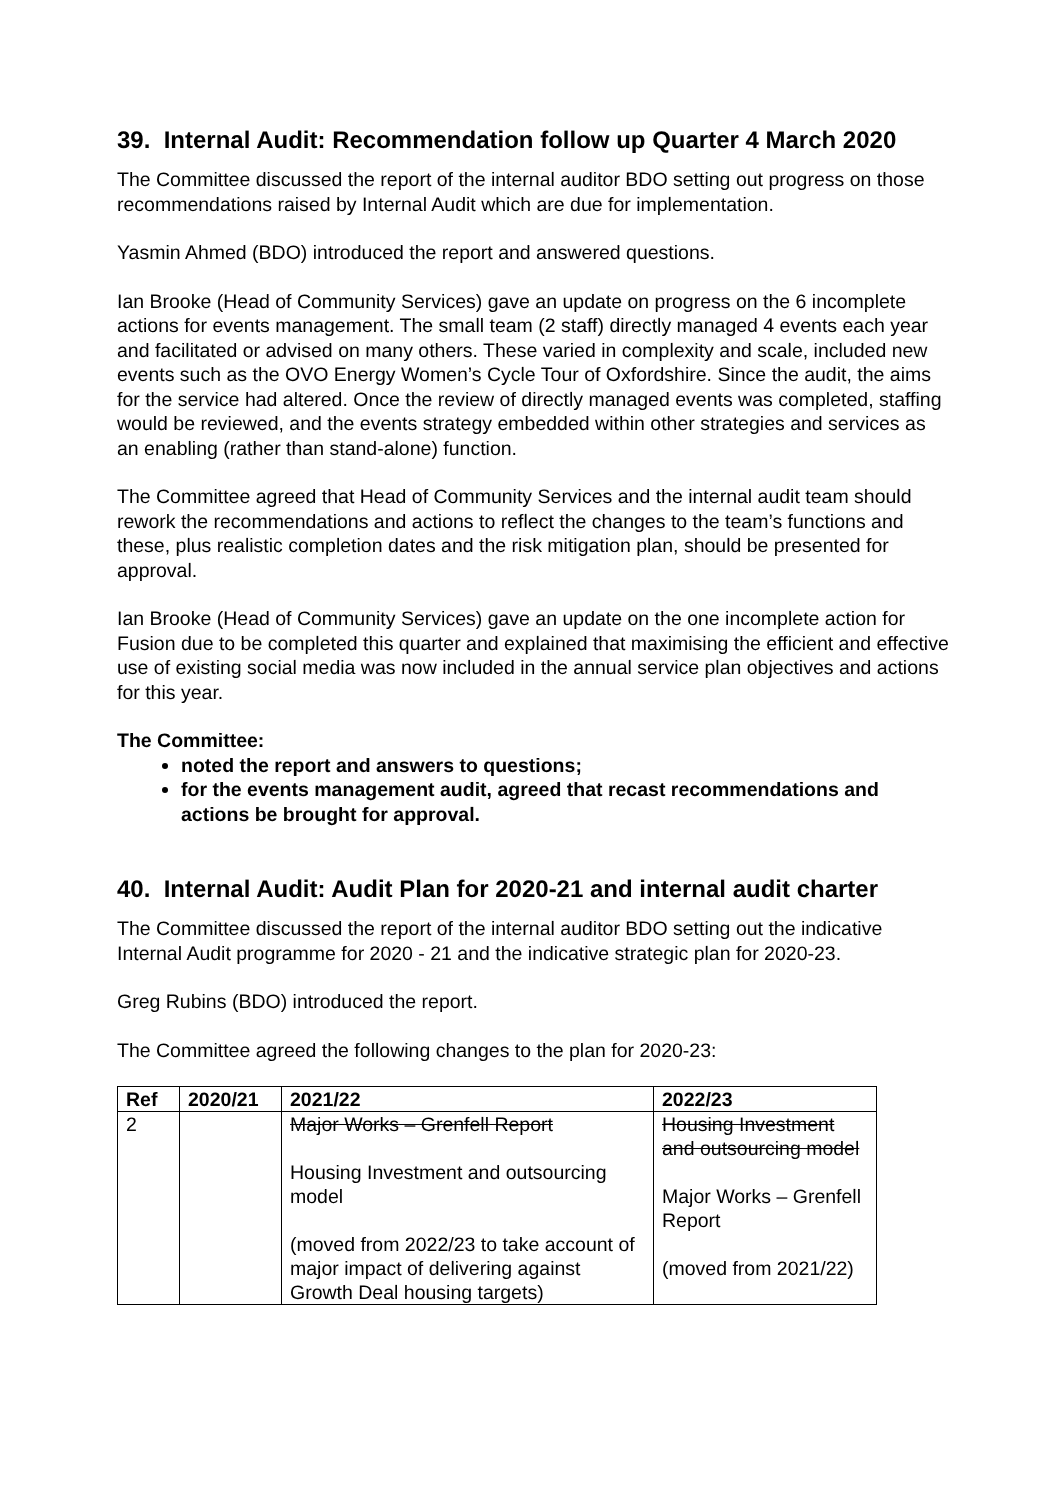39. Internal Audit: Recommendation follow up Quarter 4 March 2020
The Committee discussed the report of the internal auditor BDO setting out progress on those recommendations raised by Internal Audit which are due for implementation.
Yasmin Ahmed (BDO) introduced the report and answered questions.
Ian Brooke (Head of Community Services) gave an update on progress on the 6 incomplete actions for events management. The small team (2 staff) directly managed 4 events each year and facilitated or advised on many others. These varied in complexity and scale, included new events such as the OVO Energy Women’s Cycle Tour of Oxfordshire. Since the audit, the aims for the service had altered. Once the review of directly managed events was completed, staffing would be reviewed, and the events strategy embedded within other strategies and services as an enabling (rather than stand-alone) function.
The Committee agreed that Head of Community Services and the internal audit team should rework the recommendations and actions to reflect the changes to the team’s functions and these, plus realistic completion dates and the risk mitigation plan, should be presented for approval.
Ian Brooke (Head of Community Services) gave an update on the one incomplete action for Fusion due to be completed this quarter and explained that maximising the efficient and effective use of existing social media was now included in the annual service plan objectives and actions for this year.
The Committee:
noted the report and answers to questions;
for the events management audit, agreed that recast recommendations and actions be brought for approval.
40. Internal Audit: Audit Plan for 2020-21 and internal audit charter
The Committee discussed the report of the internal auditor BDO setting out the indicative Internal Audit programme for 2020 - 21 and the indicative strategic plan for 2020-23.
Greg Rubins (BDO) introduced the report.
The Committee agreed the following changes to the plan for 2020-23:
| Ref | 2020/21 | 2021/22 | 2022/23 |
| --- | --- | --- | --- |
| 2 | | Major Works – Grenfell Report Housing Investment and outsourcing model (moved from 2022/23 to take account of major impact of delivering against Growth Deal housing targets) | Housing Investment and outsourcing model Major Works – Grenfell Report (moved from 2021/22) |